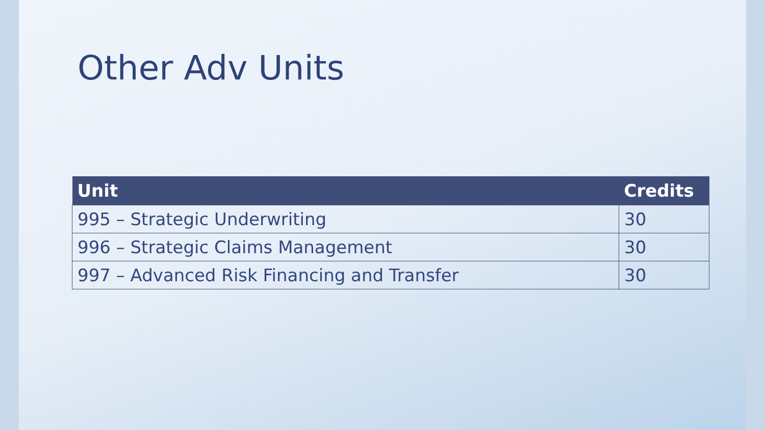Other Adv Units
| Unit | Credits |
| --- | --- |
| 995 – Strategic Underwriting | 30 |
| 996 – Strategic Claims Management | 30 |
| 997 – Advanced Risk Financing and Transfer | 30 |